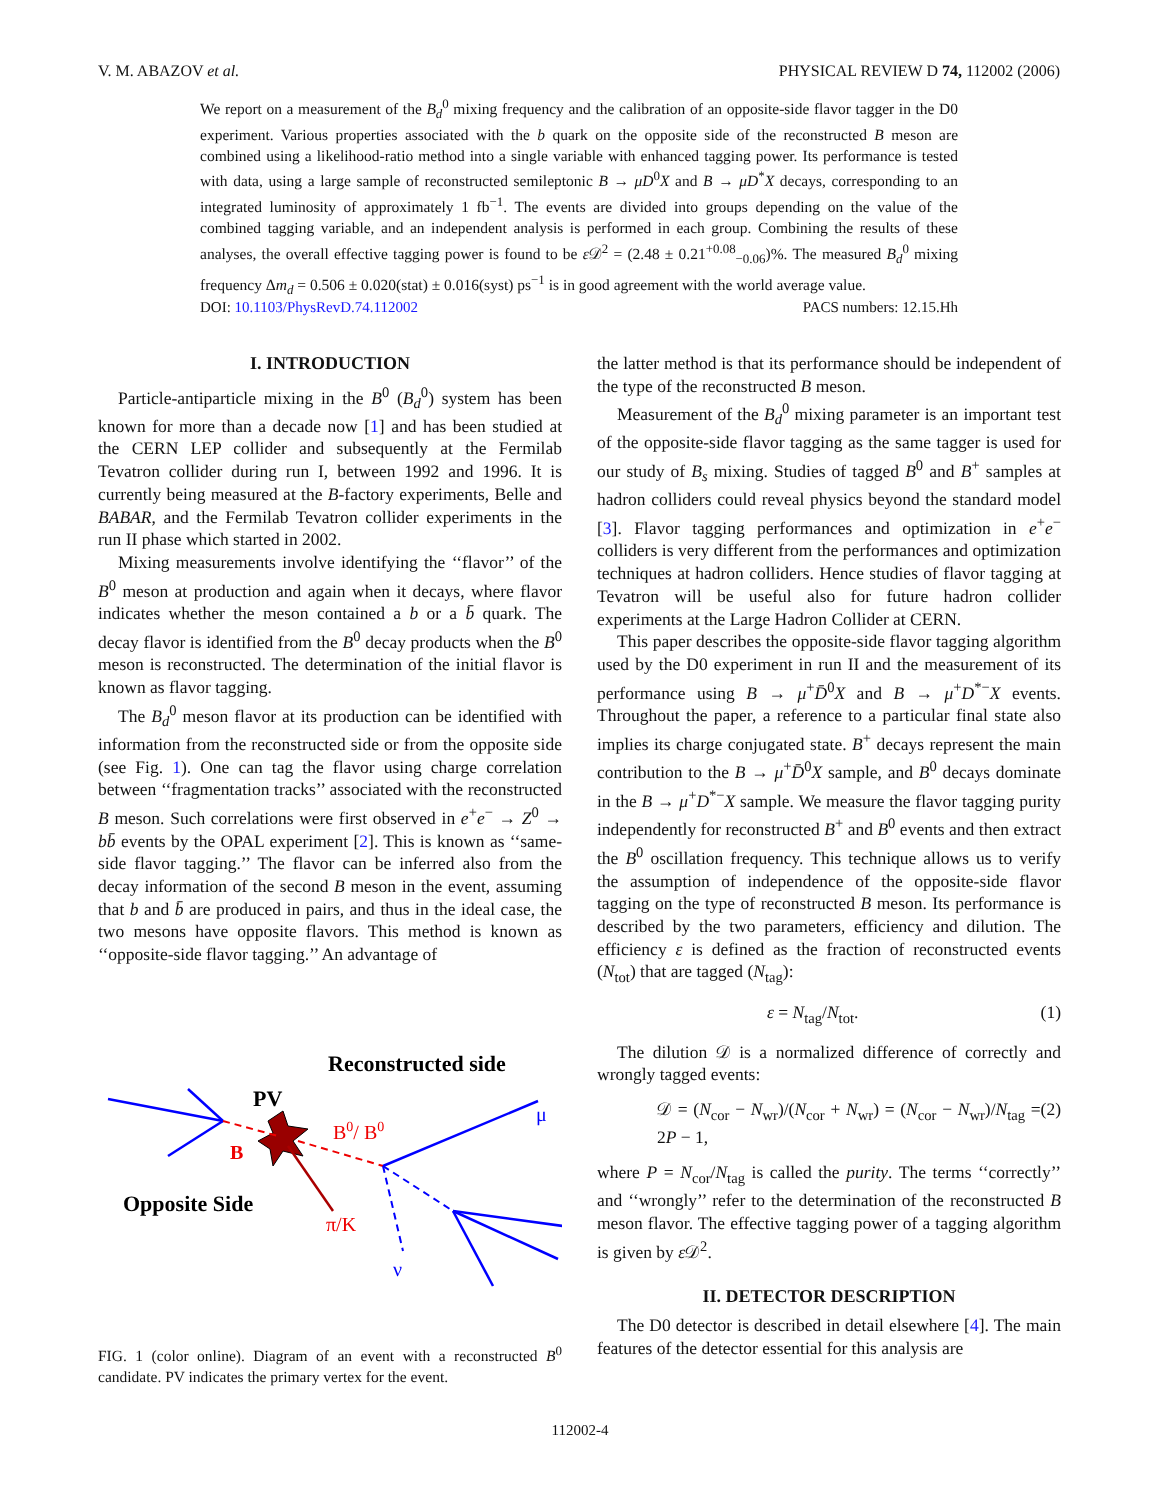V. M. ABAZOV et al. PHYSICAL REVIEW D 74, 112002 (2006)
We report on a measurement of the B<sub>d</sub><sup>0</sup> mixing frequency and the calibration of an opposite-side flavor tagger in the D0 experiment. Various properties associated with the b quark on the opposite side of the reconstructed B meson are combined using a likelihood-ratio method into a single variable with enhanced tagging power. Its performance is tested with data, using a large sample of reconstructed semileptonic B → μD<sup>0</sup>X and B → μD<sup>*</sup>X decays, corresponding to an integrated luminosity of approximately 1 fb<sup>−1</sup>. The events are divided into groups depending on the value of the combined tagging variable, and an independent analysis is performed in each group. Combining the results of these analyses, the overall effective tagging power is found to be ε 𝒟<sup>2</sup> = (2.48 ± 0.21<sup>+0.08</sup><sub>−0.06</sub>)%. The measured B<sub>d</sub><sup>0</sup> mixing frequency Δm<sub>d</sub> = 0.506 ± 0.020(stat) ± 0.016(syst) ps<sup>−1</sup> is in good agreement with the world average value.
DOI: 10.1103/PhysRevD.74.112002 PACS numbers: 12.15.Hh
I. INTRODUCTION
Particle-antiparticle mixing in the B<sup>0</sup> (B<sub>d</sub><sup>0</sup>) system has been known for more than a decade now [1] and has been studied at the CERN LEP collider and subsequently at the Fermilab Tevatron collider during run I, between 1992 and 1996. It is currently being measured at the B-factory experiments, Belle and BABAR, and the Fermilab Tevatron collider experiments in the run II phase which started in 2002.
Mixing measurements involve identifying the ‘‘flavor’’ of the B<sup>0</sup> meson at production and again when it decays, where flavor indicates whether the meson contained a b or a b̄ quark. The decay flavor is identified from the B<sup>0</sup> decay products when the B<sup>0</sup> meson is reconstructed. The determination of the initial flavor is known as flavor tagging.
The B<sub>d</sub><sup>0</sup> meson flavor at its production can be identified with information from the reconstructed side or from the opposite side (see Fig. 1). One can tag the flavor using charge correlation between ‘‘fragmentation tracks’’ associated with the reconstructed B meson. Such correlations were first observed in e<sup>+</sup>e<sup>−</sup> → Z<sup>0</sup> → bb̄ events by the OPAL experiment [2]. This is known as ‘‘same-side flavor tagging.’’ The flavor can be inferred also from the decay information of the second B meson in the event, assuming that b and b̄ are produced in pairs, and thus in the ideal case, the two mesons have opposite flavors. This method is known as ‘‘opposite-side flavor tagging.’’ An advantage of
Reconstructed side
PV
Opposite Side
B
B0/ B0
π/K
μ
ν
FIG. 1 (color online). Diagram of an event with a reconstructed B<sup>0</sup> candidate. PV indicates the primary vertex for the event.
the latter method is that its performance should be independent of the type of the reconstructed B meson.
Measurement of the B<sub>d</sub><sup>0</sup> mixing parameter is an important test of the opposite-side flavor tagging as the same tagger is used for our study of B<sub>s</sub> mixing. Studies of tagged B<sup>0</sup> and B<sup>+</sup> samples at hadron colliders could reveal physics beyond the standard model [3]. Flavor tagging performances and optimization in e<sup>+</sup>e<sup>−</sup> colliders is very different from the performances and optimization techniques at hadron colliders. Hence studies of flavor tagging at Tevatron will be useful also for future hadron collider experiments at the Large Hadron Collider at CERN.
This paper describes the opposite-side flavor tagging algorithm used by the D0 experiment in run II and the measurement of its performance using B → μ<sup>+</sup>D̄<sup>0</sup>X and B → μ<sup>+</sup>D<sup>*−</sup>X events. Throughout the paper, a reference to a particular final state also implies its charge conjugated state. B<sup>+</sup> decays represent the main contribution to the B → μ<sup>+</sup>D̄<sup>0</sup>X sample, and B<sup>0</sup> decays dominate in the B → μ<sup>+</sup>D<sup>*−</sup>X sample. We measure the flavor tagging purity independently for reconstructed B<sup>+</sup> and B<sup>0</sup> events and then extract the B<sup>0</sup> oscillation frequency. This technique allows us to verify the assumption of independence of the opposite-side flavor tagging on the type of reconstructed B meson. Its performance is described by the two parameters, efficiency and dilution. The efficiency ε is defined as the fraction of reconstructed events (N<sub>tot</sub>) that are tagged (N<sub>tag</sub>):
ε = N<sub>tag</sub>/N<sub>tot</sub>. (1)
The dilution 𝒟 is a normalized difference of correctly and wrongly tagged events:
𝒟 = (N<sub>cor</sub> − N<sub>wr</sub>)/(N<sub>cor</sub> + N<sub>wr</sub>) = (N<sub>cor</sub> − N<sub>wr</sub>)/N<sub>tag</sub> = 2P − 1, (2)
where P = N<sub>cor</sub>/N<sub>tag</sub> is called the purity. The terms ‘‘correctly’’ and ‘‘wrongly’’ refer to the determination of the reconstructed B meson flavor. The effective tagging power of a tagging algorithm is given by ε 𝒟<sup>2</sup>.
II. DETECTOR DESCRIPTION
The D0 detector is described in detail elsewhere [4]. The main features of the detector essential for this analysis are
112002-4